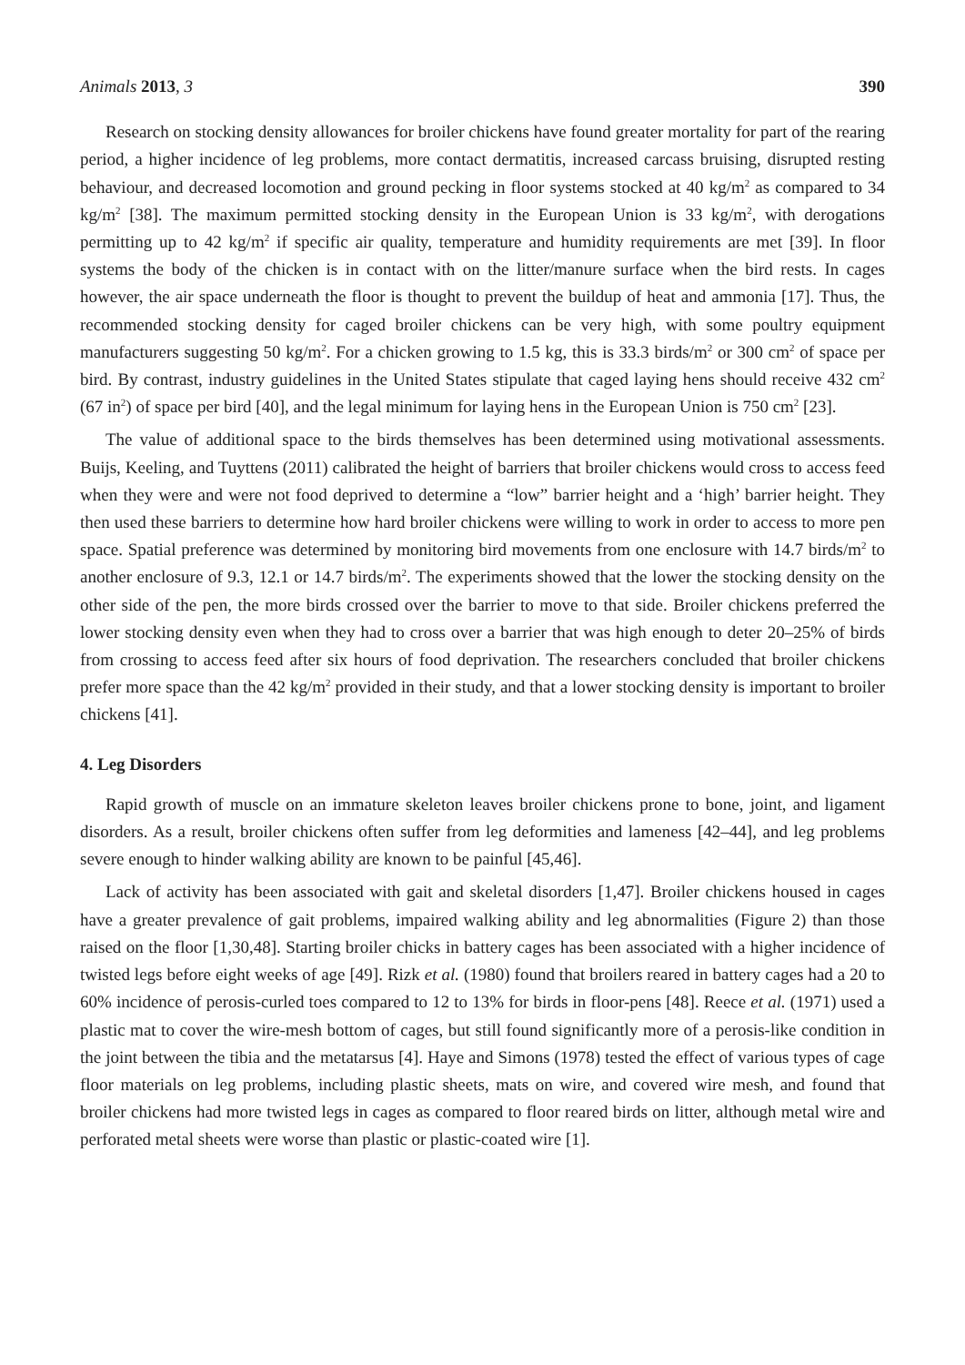Animals 2013, 3 390
Research on stocking density allowances for broiler chickens have found greater mortality for part of the rearing period, a higher incidence of leg problems, more contact dermatitis, increased carcass bruising, disrupted resting behaviour, and decreased locomotion and ground pecking in floor systems stocked at 40 kg/m<sup>2</sup> as compared to 34 kg/m<sup>2</sup> [38]. The maximum permitted stocking density in the European Union is 33 kg/m<sup>2</sup>, with derogations permitting up to 42 kg/m<sup>2</sup> if specific air quality, temperature and humidity requirements are met [39]. In floor systems the body of the chicken is in contact with on the litter/manure surface when the bird rests. In cages however, the air space underneath the floor is thought to prevent the buildup of heat and ammonia [17]. Thus, the recommended stocking density for caged broiler chickens can be very high, with some poultry equipment manufacturers suggesting 50 kg/m<sup>2</sup>. For a chicken growing to 1.5 kg, this is 33.3 birds/m<sup>2</sup> or 300 cm<sup>2</sup> of space per bird. By contrast, industry guidelines in the United States stipulate that caged laying hens should receive 432 cm<sup>2</sup> (67 in<sup>2</sup>) of space per bird [40], and the legal minimum for laying hens in the European Union is 750 cm<sup>2</sup> [23].
The value of additional space to the birds themselves has been determined using motivational assessments. Buijs, Keeling, and Tuyttens (2011) calibrated the height of barriers that broiler chickens would cross to access feed when they were and were not food deprived to determine a “low” barrier height and a ‘high’ barrier height. They then used these barriers to determine how hard broiler chickens were willing to work in order to access to more pen space. Spatial preference was determined by monitoring bird movements from one enclosure with 14.7 birds/m<sup>2</sup> to another enclosure of 9.3, 12.1 or 14.7 birds/m<sup>2</sup>. The experiments showed that the lower the stocking density on the other side of the pen, the more birds crossed over the barrier to move to that side. Broiler chickens preferred the lower stocking density even when they had to cross over a barrier that was high enough to deter 20–25% of birds from crossing to access feed after six hours of food deprivation. The researchers concluded that broiler chickens prefer more space than the 42 kg/m<sup>2</sup> provided in their study, and that a lower stocking density is important to broiler chickens [41].
4. Leg Disorders
Rapid growth of muscle on an immature skeleton leaves broiler chickens prone to bone, joint, and ligament disorders. As a result, broiler chickens often suffer from leg deformities and lameness [42–44], and leg problems severe enough to hinder walking ability are known to be painful [45,46].
Lack of activity has been associated with gait and skeletal disorders [1,47]. Broiler chickens housed in cages have a greater prevalence of gait problems, impaired walking ability and leg abnormalities (Figure 2) than those raised on the floor [1,30,48]. Starting broiler chicks in battery cages has been associated with a higher incidence of twisted legs before eight weeks of age [49]. Rizk et al. (1980) found that broilers reared in battery cages had a 20 to 60% incidence of perosis-curled toes compared to 12 to 13% for birds in floor-pens [48]. Reece et al. (1971) used a plastic mat to cover the wire-mesh bottom of cages, but still found significantly more of a perosis-like condition in the joint between the tibia and the metatarsus [4]. Haye and Simons (1978) tested the effect of various types of cage floor materials on leg problems, including plastic sheets, mats on wire, and covered wire mesh, and found that broiler chickens had more twisted legs in cages as compared to floor reared birds on litter, although metal wire and perforated metal sheets were worse than plastic or plastic-coated wire [1].